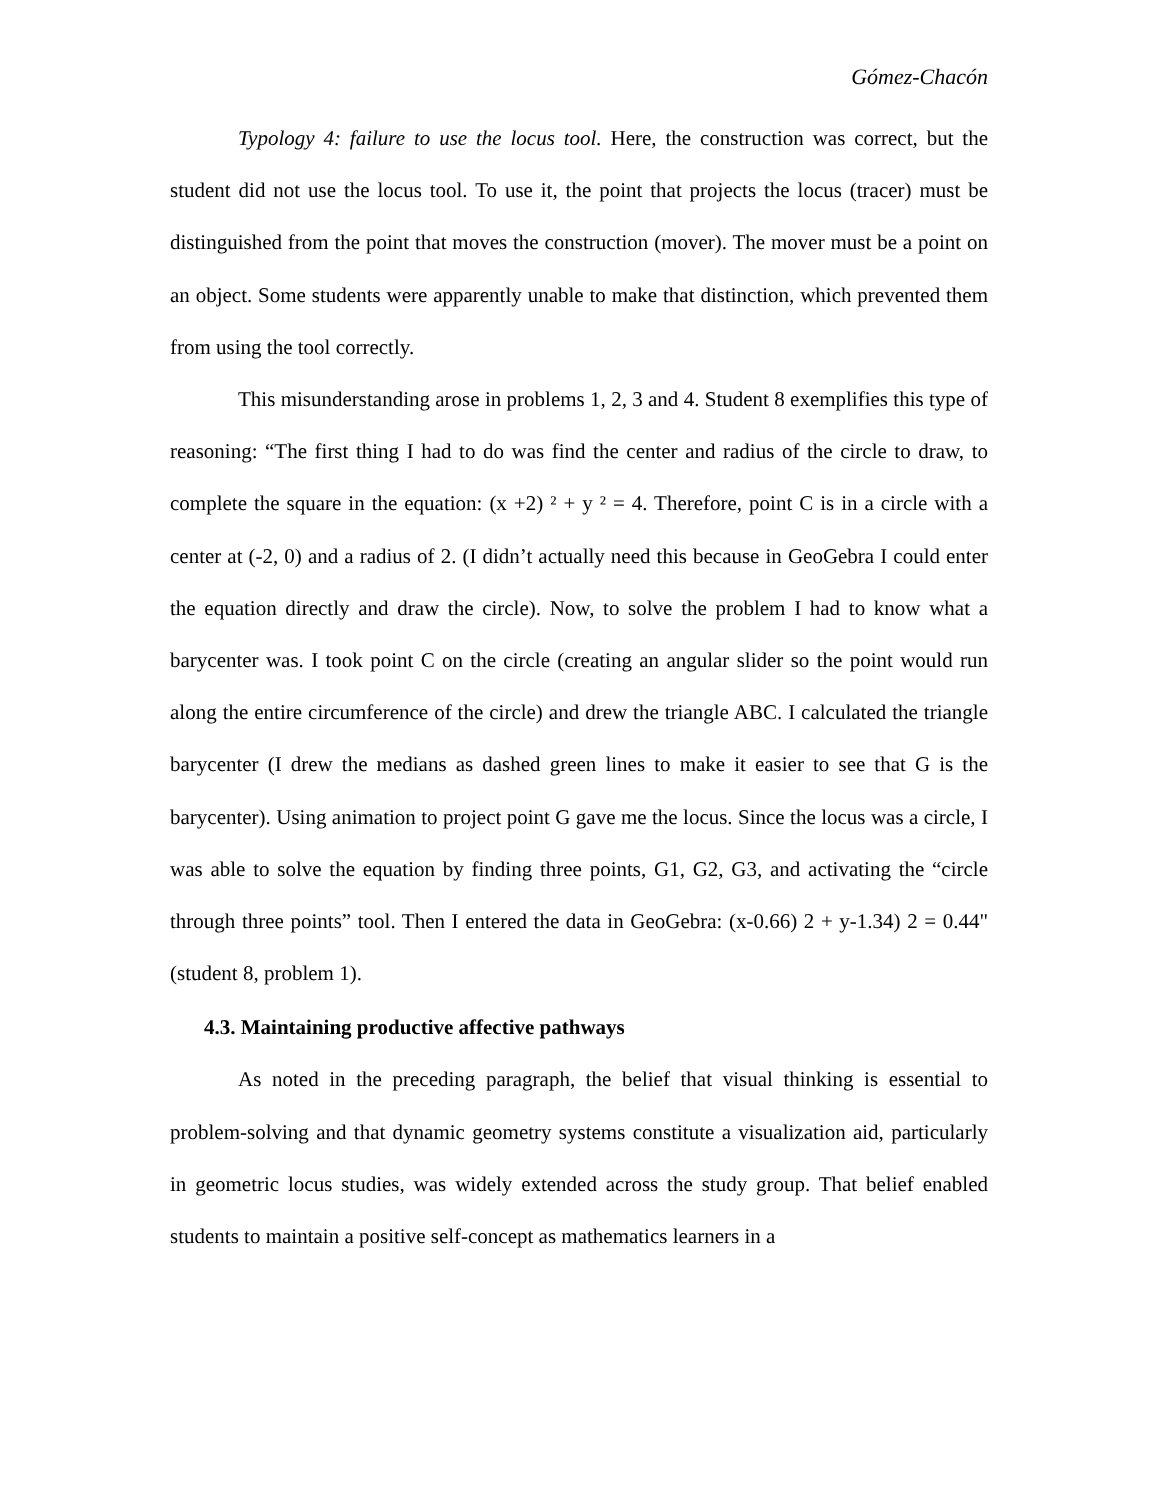Gómez-Chacón
Typology 4: failure to use the locus tool. Here, the construction was correct, but the student did not use the locus tool. To use it, the point that projects the locus (tracer) must be distinguished from the point that moves the construction (mover). The mover must be a point on an object. Some students were apparently unable to make that distinction, which prevented them from using the tool correctly.
This misunderstanding arose in problems 1, 2, 3 and 4. Student 8 exemplifies this type of reasoning: “The first thing I had to do was find the center and radius of the circle to draw, to complete the square in the equation: (x +2) ² + y ² = 4. Therefore, point C is in a circle with a center at (-2, 0) and a radius of 2. (I didn’t actually need this because in GeoGebra I could enter the equation directly and draw the circle). Now, to solve the problem I had to know what a barycenter was. I took point C on the circle (creating an angular slider so the point would run along the entire circumference of the circle) and drew the triangle ABC. I calculated the triangle barycenter (I drew the medians as dashed green lines to make it easier to see that G is the barycenter). Using animation to project point G gave me the locus. Since the locus was a circle, I was able to solve the equation by finding three points, G1, G2, G3, and activating the “circle through three points” tool. Then I entered the data in GeoGebra: (x-0.66) 2 + y-1.34) 2 = 0.44" (student 8, problem 1).
4.3. Maintaining productive affective pathways
As noted in the preceding paragraph, the belief that visual thinking is essential to problem-solving and that dynamic geometry systems constitute a visualization aid, particularly in geometric locus studies, was widely extended across the study group. That belief enabled students to maintain a positive self-concept as mathematics learners in a